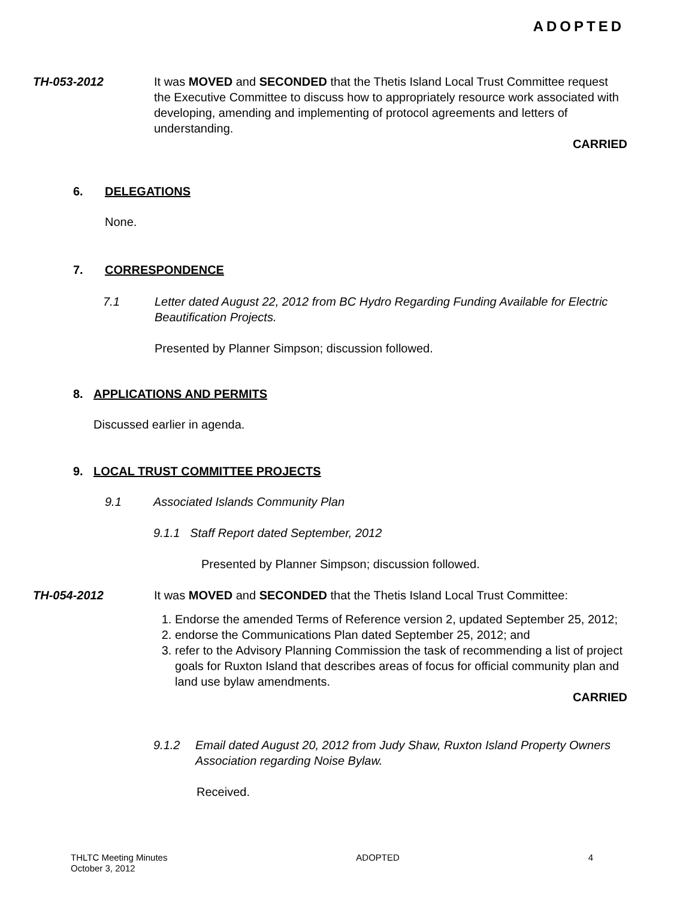ADOPTED
TH-053-2012 It was MOVED and SECONDED that the Thetis Island Local Trust Committee request the Executive Committee to discuss how to appropriately resource work associated with developing, amending and implementing of protocol agreements and letters of understanding.
CARRIED
6. DELEGATIONS
None.
7. CORRESPONDENCE
7.1 Letter dated August 22, 2012 from BC Hydro Regarding Funding Available for Electric Beautification Projects.
Presented by Planner Simpson; discussion followed.
8. APPLICATIONS AND PERMITS
Discussed earlier in agenda.
9. LOCAL TRUST COMMITTEE PROJECTS
9.1 Associated Islands Community Plan
9.1.1 Staff Report dated September, 2012
Presented by Planner Simpson; discussion followed.
TH-054-2012 It was MOVED and SECONDED that the Thetis Island Local Trust Committee:
1. Endorse the amended Terms of Reference version 2, updated September 25, 2012;
2. endorse the Communications Plan dated September 25, 2012; and
3. refer to the Advisory Planning Commission the task of recommending a list of project goals for Ruxton Island that describes areas of focus for official community plan and land use bylaw amendments.
CARRIED
9.1.2 Email dated August 20, 2012 from Judy Shaw, Ruxton Island Property Owners Association regarding Noise Bylaw.
Received.
THLTC Meeting Minutes
October 3, 2012
ADOPTED 4